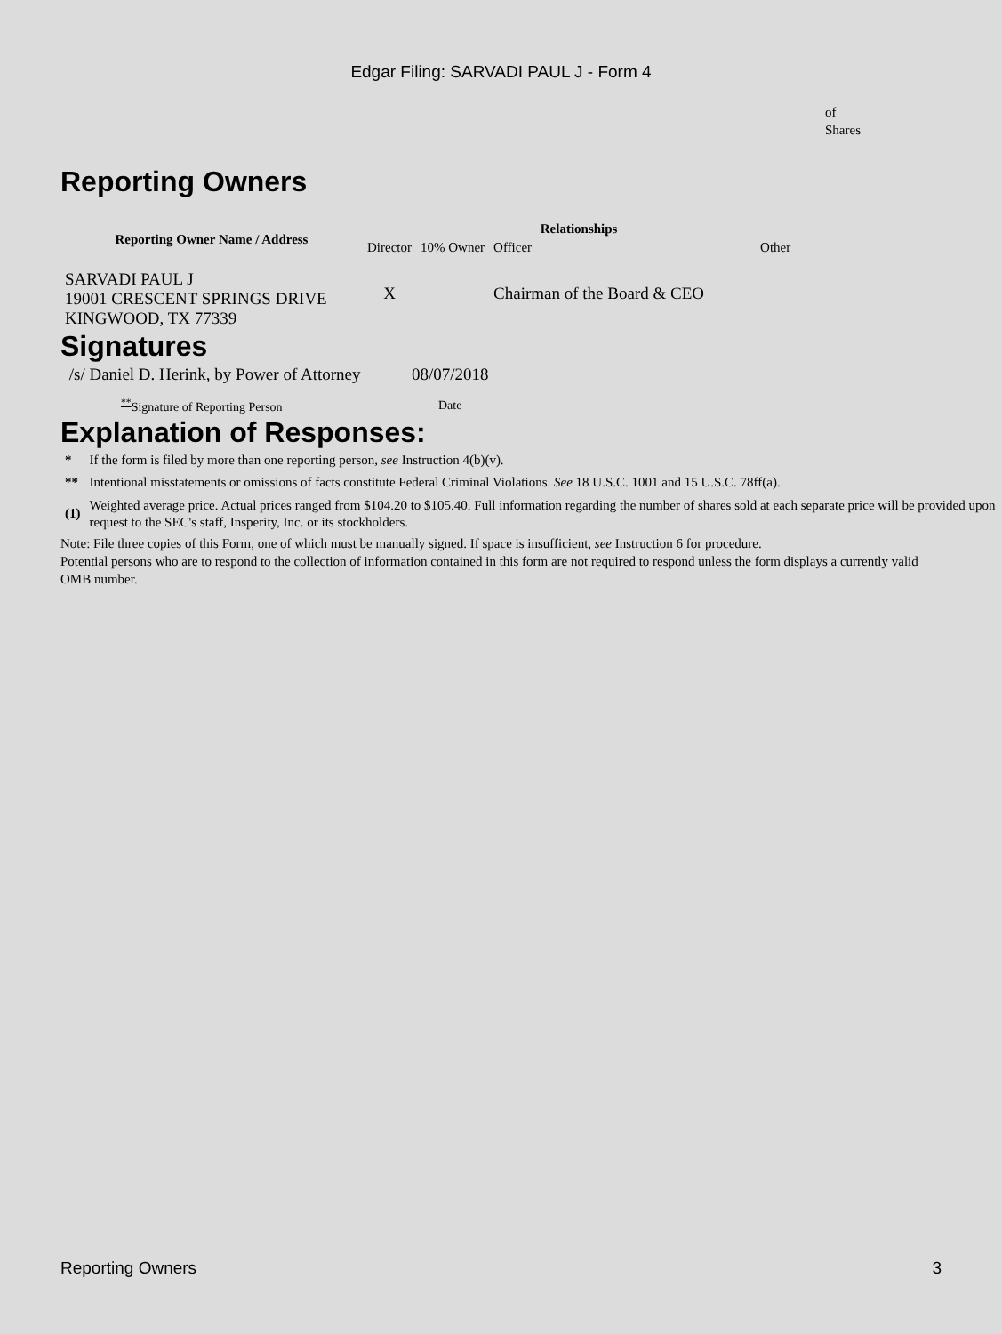Edgar Filing: SARVADI PAUL J - Form 4
of
Shares
Reporting Owners
| Reporting Owner Name / Address | Relationships | | | |
| --- | --- | --- | --- | --- |
| | Director | 10% Owner | Officer | Other |
| SARVADI PAUL J 19001 CRESCENT SPRINGS DRIVE KINGWOOD, TX 77339 | X | | Chairman of the Board & CEO | |
Signatures
| /s/ Daniel D. Herink, by Power of Attorney | 08/07/2018 |
| <sup>**</sup> Signature of Reporting Person | Date |
Explanation of Responses:
| * | If the form is filed by more than one reporting person, see Instruction 4(b)(v). |
| ** | Intentional misstatements or omissions of facts constitute Federal Criminal Violations. See 18 U.S.C. 1001 and 15 U.S.C. 78ff(a). |
| (1) | Weighted average price. Actual prices ranged from $104.20 to $105.40. Full information regarding the number of shares sold at each separate price will be provided upon request to the SEC's staff, Insperity, Inc. or its stockholders. |
Note: File three copies of this Form, one of which must be manually signed. If space is insufficient, see Instruction 6 for procedure.
Potential persons who are to respond to the collection of information contained in this form are not required to respond unless the form displays a currently valid OMB number.
Reporting Owners 3